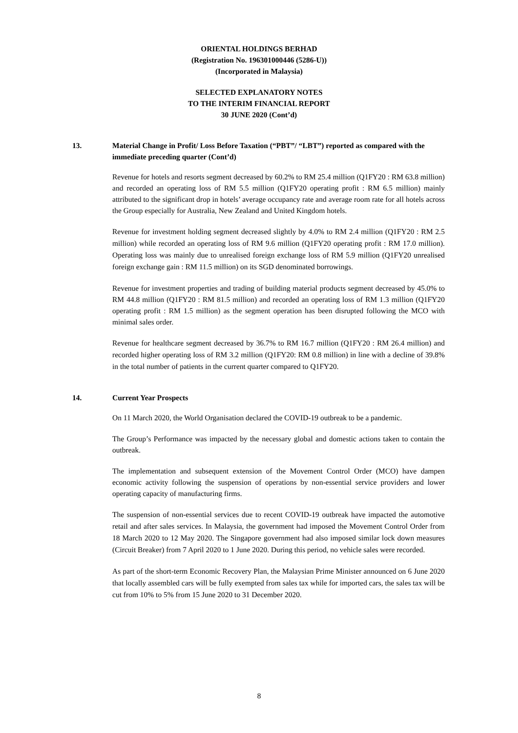ORIENTAL HOLDINGS BERHAD
(Registration No. 196301000446 (5286-U))
(Incorporated in Malaysia)
SELECTED EXPLANATORY NOTES
TO THE INTERIM FINANCIAL REPORT
30 JUNE 2020 (Cont’d)
13. Material Change in Profit/ Loss Before Taxation (“PBT”/ “LBT”) reported as compared with the immediate preceding quarter (Cont’d)
Revenue for hotels and resorts segment decreased by 60.2% to RM 25.4 million (Q1FY20 : RM 63.8 million) and recorded an operating loss of RM 5.5 million (Q1FY20 operating profit : RM 6.5 million) mainly attributed to the significant drop in hotels’ average occupancy rate and average room rate for all hotels across the Group especially for Australia, New Zealand and United Kingdom hotels.
Revenue for investment holding segment decreased slightly by 4.0% to RM 2.4 million (Q1FY20 : RM 2.5 million) while recorded an operating loss of RM 9.6 million (Q1FY20 operating profit : RM 17.0 million). Operating loss was mainly due to unrealised foreign exchange loss of RM 5.9 million (Q1FY20 unrealised foreign exchange gain : RM 11.5 million) on its SGD denominated borrowings.
Revenue for investment properties and trading of building material products segment decreased by 45.0% to RM 44.8 million (Q1FY20 : RM 81.5 million) and recorded an operating loss of RM 1.3 million (Q1FY20 operating profit : RM 1.5 million) as the segment operation has been disrupted following the MCO with minimal sales order.
Revenue for healthcare segment decreased by 36.7% to RM 16.7 million (Q1FY20 : RM 26.4 million) and recorded higher operating loss of RM 3.2 million (Q1FY20: RM 0.8 million) in line with a decline of 39.8% in the total number of patients in the current quarter compared to Q1FY20.
14. Current Year Prospects
On 11 March 2020, the World Organisation declared the COVID-19 outbreak to be a pandemic.
The Group’s Performance was impacted by the necessary global and domestic actions taken to contain the outbreak.
The implementation and subsequent extension of the Movement Control Order (MCO) have dampen economic activity following the suspension of operations by non-essential service providers and lower operating capacity of manufacturing firms.
The suspension of non-essential services due to recent COVID-19 outbreak have impacted the automotive retail and after sales services. In Malaysia, the government had imposed the Movement Control Order from 18 March 2020 to 12 May 2020. The Singapore government had also imposed similar lock down measures (Circuit Breaker) from 7 April 2020 to 1 June 2020. During this period, no vehicle sales were recorded.
As part of the short-term Economic Recovery Plan, the Malaysian Prime Minister announced on 6 June 2020 that locally assembled cars will be fully exempted from sales tax while for imported cars, the sales tax will be cut from 10% to 5% from 15 June 2020 to 31 December 2020.
8